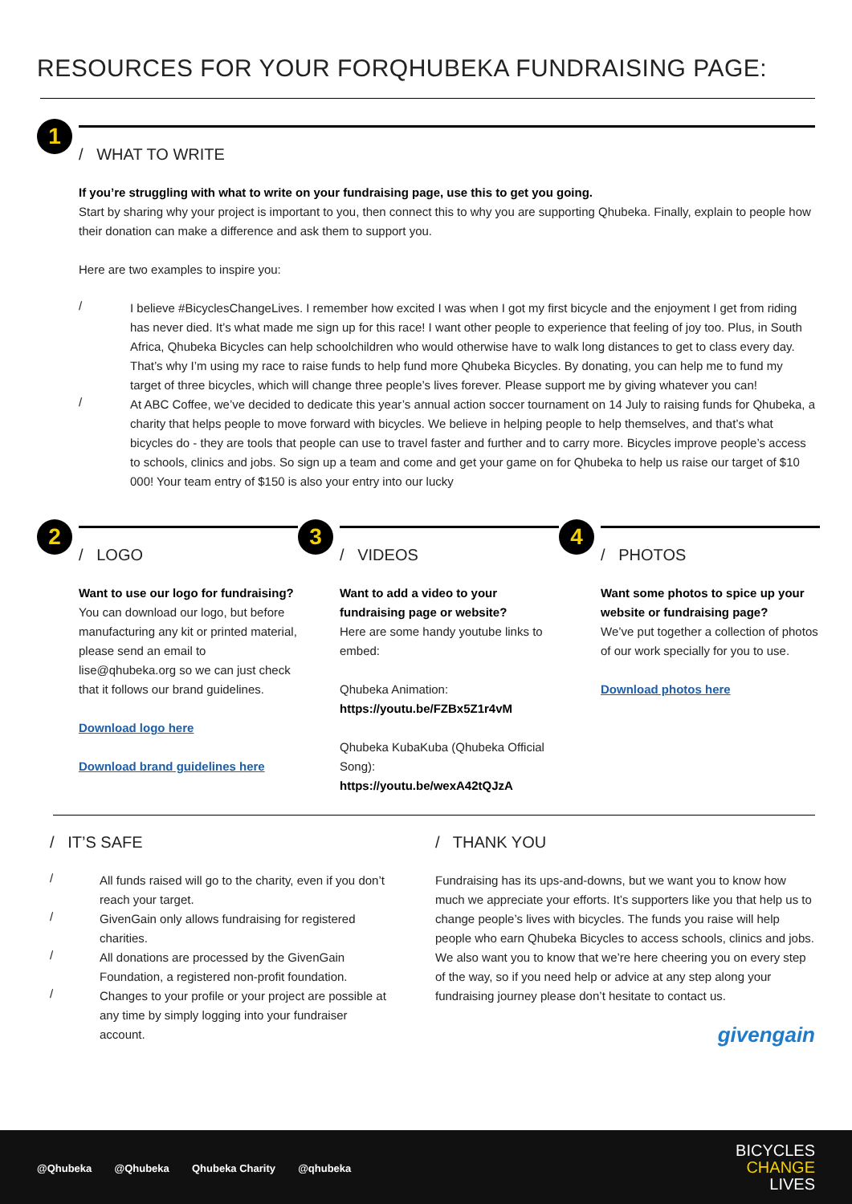RESOURCES FOR YOUR FORQHUBEKA FUNDRAISING PAGE:
1
/ WHAT TO WRITE
If you’re struggling with what to write on your fundraising page, use this to get you going.
Start by sharing why your project is important to you, then connect this to why you are supporting Qhubeka. Finally, explain to people how their donation can make a difference and ask them to support you.
Here are two examples to inspire you:
/
I believe #BicyclesChangeLives. I remember how excited I was when I got my first bicycle and the enjoyment I get from riding has never died. It’s what made me sign up for this race! I want other people to experience that feeling of joy too. Plus, in South Africa, Qhubeka Bicycles can help schoolchildren who would otherwise have to walk long distances to get to class every day. That’s why I’m using my race to raise funds to help fund more Qhubeka Bicycles. By donating, you can help me to fund my target of three bicycles, which will change three people’s lives forever. Please support me by giving whatever you can!
/
At ABC Coffee, we’ve decided to dedicate this year’s annual action soccer tournament on 14 July to raising funds for Qhubeka, a charity that helps people to move forward with bicycles. We believe in helping people to help themselves, and that’s what bicycles do - they are tools that people can use to travel faster and further and to carry more. Bicycles improve people’s access to schools, clinics and jobs. So sign up a team and come and get your game on for Qhubeka to help us raise our target of $10 000! Your team entry of $150 is also your entry into our lucky
2
/ LOGO
Want to use our logo for fundraising?
You can download our logo, but before manufacturing any kit or printed material, please send an email to lise@qhubeka.org so we can just check that it follows our brand guidelines.
Download logo here
Download brand guidelines here
3
/ VIDEOS
Want to add a video to your fundraising page or website?
Here are some handy youtube links to embed:
Qhubeka Animation:
https://youtu.be/FZBx5Z1r4vM
Qhubeka KubaKuba (Qhubeka Official Song):
https://youtu.be/wexA42tQJzA
4
/ PHOTOS
Want some photos to spice up your website or fundraising page?
We’ve put together a collection of photos of our work specially for you to use.
Download photos here
/ IT’S SAFE
/
All funds raised will go to the charity, even if you don’t reach your target.
/
GivenGain only allows fundraising for registered charities.
/
All donations are processed by the GivenGain Foundation, a registered non-profit foundation.
/
Changes to your profile or your project are possible at any time by simply logging into your fundraiser account.
/ THANK YOU
Fundraising has its ups-and-downs, but we want you to know how much we appreciate your efforts. It’s supporters like you that help us to change people’s lives with bicycles. The funds you raise will help people who earn Qhubeka Bicycles to access schools, clinics and jobs. We also want you to know that we’re here cheering you on every step of the way, so if you need help or advice at any step along your fundraising journey please don’t hesitate to contact us.
givengain
@Qhubeka @Qhubeka Qhubeka Charity @qhubeka
BICYCLES
CHANGE
LIVES